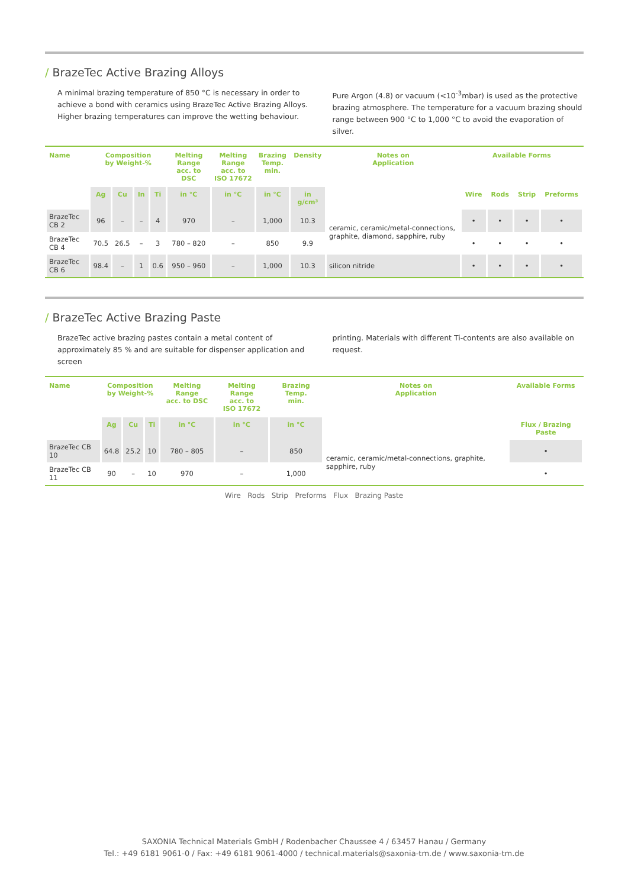/ BrazeTec Active Brazing Alloys
A minimal brazing temperature of 850 °C is necessary in order to achieve a bond with ceramics using BrazeTec Active Brazing Alloys. Higher brazing temperatures can improve the wetting behaviour.
Pure Argon (4.8) or vacuum (<10<sup>-3</sup>mbar) is used as the protective brazing atmosphere. The temperature for a vacuum brazing should range between 900 °C to 1,000 °C to avoid the evaporation of silver.
| Name | Composition by Weight-% | | | | Melting Range acc. to DSC | Melting Range acc. to ISO 17672 | Brazing Temp. min. | Density | Notes on Application | Available Forms | | | |
| --- | --- | --- | --- | --- | --- | --- | --- | --- | --- | --- | --- | --- | --- |
| | Ag | Cu | In | Ti | in °C | in °C | in °C | in g/cm³ | | Wire | Rods | Strip | Preforms |
| BrazeTec CB 2 | 96 | – | – | 4 | 970 | – | 1,000 | 10.3 | ceramic, ceramic/metal-connections, graphite, diamond, sapphire, ruby | • | • | • | • |
| BrazeTec CB 4 | 70.5 | 26.5 | – | 3 | 780 – 820 | – | 850 | 9.9 | | • | • | • | • |
| BrazeTec CB 6 | 98.4 | – | 1 | 0.6 | 950 – 960 | – | 1,000 | 10.3 | silicon nitride | • | • | • | • |
/ BrazeTec Active Brazing Paste
BrazeTec active brazing pastes contain a metal content of approximately 85 % and are suitable for dispenser application and screen
printing. Materials with different Ti-contents are also available on request.
| Name | Composition by Weight-% | | | Melting Range acc. to DSC | Melting Range acc. to ISO 17672 | Brazing Temp. min. | Notes on Application | Available Forms |
| --- | --- | --- | --- | --- | --- | --- | --- | --- |
| | Ag | Cu | Ti | in °C | in °C | in °C | | Flux / Brazing Paste |
| BrazeTec CB 10 | 64.8 | 25.2 | 10 | 780 – 805 | – | 850 | ceramic, ceramic/metal-connections, graphite, sapphire, ruby | • |
| BrazeTec CB 11 | 90 | – | 10 | 970 | – | 1,000 | | • |
Wire Rods Strip Preforms Flux Brazing Paste
SAXONIA Technical Materials GmbH / Rodenbacher Chaussee 4 / 63457 Hanau / Germany
Tel.: +49 6181 9061-0 / Fax: +49 6181 9061-4000 / technical.materials@saxonia-tm.de / www.saxonia-tm.de